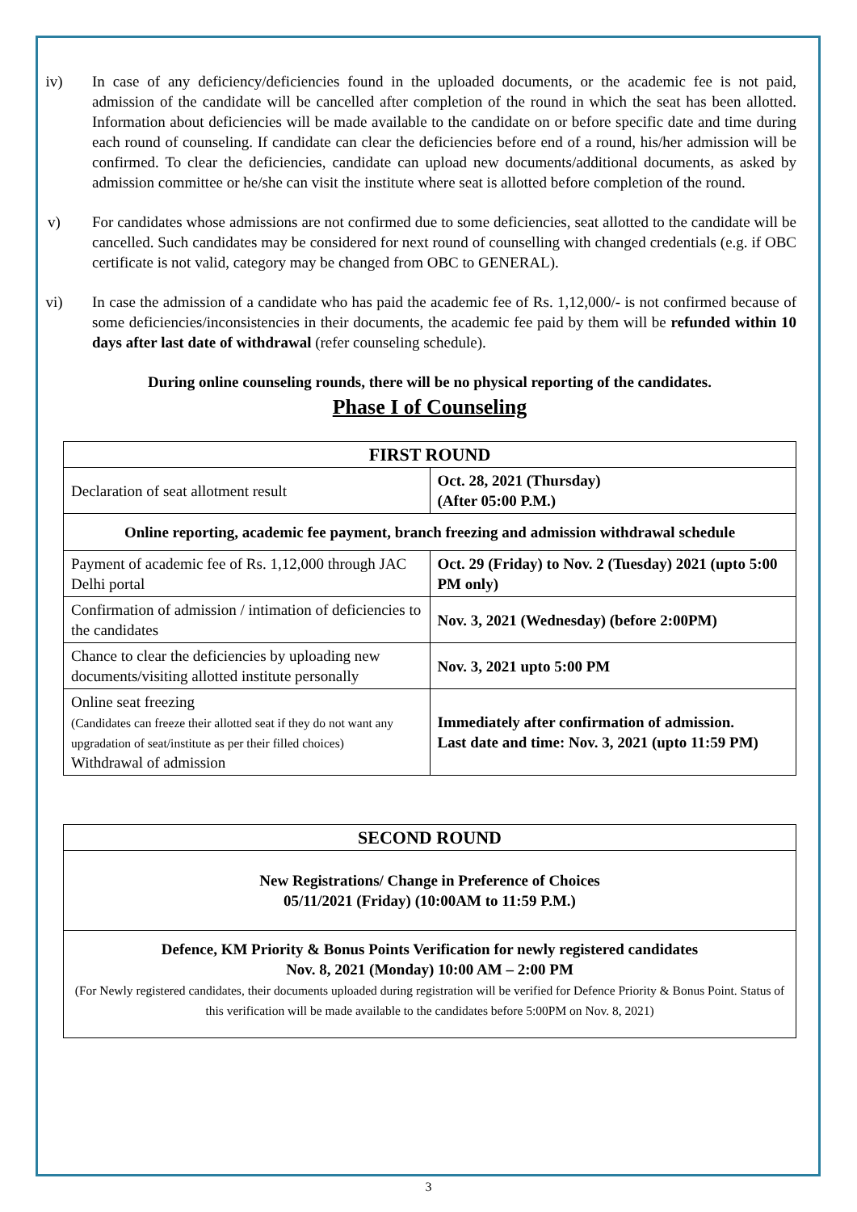iv) In case of any deficiency/deficiencies found in the uploaded documents, or the academic fee is not paid, admission of the candidate will be cancelled after completion of the round in which the seat has been allotted. Information about deficiencies will be made available to the candidate on or before specific date and time during each round of counseling. If candidate can clear the deficiencies before end of a round, his/her admission will be confirmed. To clear the deficiencies, candidate can upload new documents/additional documents, as asked by admission committee or he/she can visit the institute where seat is allotted before completion of the round.
v) For candidates whose admissions are not confirmed due to some deficiencies, seat allotted to the candidate will be cancelled. Such candidates may be considered for next round of counselling with changed credentials (e.g. if OBC certificate is not valid, category may be changed from OBC to GENERAL).
vi) In case the admission of a candidate who has paid the academic fee of Rs. 1,12,000/- is not confirmed because of some deficiencies/inconsistencies in their documents, the academic fee paid by them will be refunded within 10 days after last date of withdrawal (refer counseling schedule).
During online counseling rounds, there will be no physical reporting of the candidates.
Phase I of Counseling
| FIRST ROUND | |
| --- | --- |
| Declaration of seat allotment result | Oct. 28, 2021 (Thursday) (After 05:00 P.M.) |
| Online reporting, academic fee payment, branch freezing and admission withdrawal schedule | |
| Payment of academic fee of Rs. 1,12,000 through JAC Delhi portal | Oct. 29 (Friday) to Nov. 2 (Tuesday) 2021 (upto 5:00 PM only) |
| Confirmation of admission / intimation of deficiencies to the candidates | Nov. 3, 2021 (Wednesday) (before 2:00PM) |
| Chance to clear the deficiencies by uploading new documents/visiting allotted institute personally | Nov. 3, 2021 upto 5:00 PM |
| Online seat freezing (Candidates can freeze their allotted seat if they do not want any upgradation of seat/institute as per their filled choices) Withdrawal of admission | Immediately after confirmation of admission. Last date and time: Nov. 3, 2021 (upto 11:59 PM) |
| SECOND ROUND |
| --- |
| New Registrations/ Change in Preference of Choices 05/11/2021 (Friday) (10:00AM to 11:59 P.M.) |
| Defence, KM Priority & Bonus Points Verification for newly registered candidates Nov. 8, 2021 (Monday) 10:00 AM – 2:00 PM (For Newly registered candidates, their documents uploaded during registration will be verified for Defence Priority & Bonus Point. Status of this verification will be made available to the candidates before 5:00PM on Nov. 8, 2021) |
3